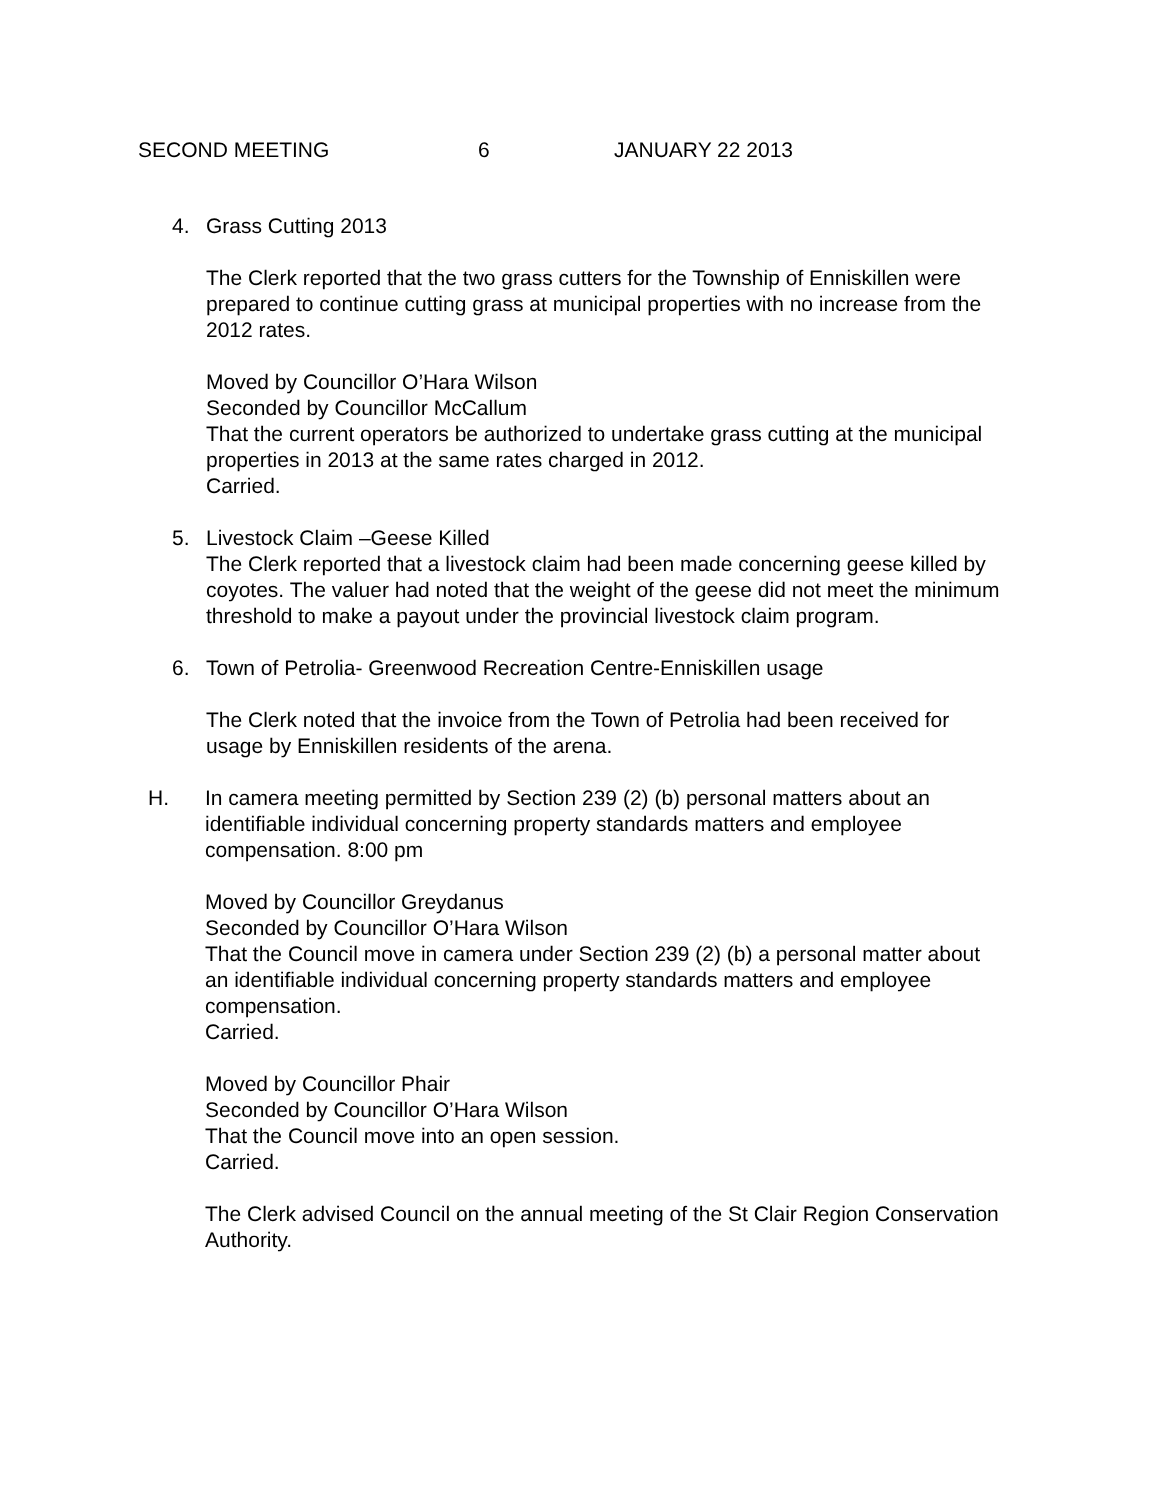SECOND MEETING 6 JANUARY 22 2013
4. Grass Cutting 2013
The Clerk reported that the two grass cutters for the Township of Enniskillen were prepared to continue cutting grass at municipal properties with no increase from the 2012 rates.
Moved by Councillor O’Hara Wilson
Seconded by Councillor McCallum
That the current operators be authorized to undertake grass cutting at the municipal properties in 2013 at the same rates charged in 2012.
Carried.
5. Livestock Claim –Geese Killed
The Clerk reported that a livestock claim had been made concerning geese killed by coyotes. The valuer had noted that the weight of the geese did not meet the minimum threshold to make a payout under the provincial livestock claim program.
6. Town of Petrolia- Greenwood Recreation Centre-Enniskillen usage
The Clerk noted that the invoice from the Town of Petrolia had been received for usage by Enniskillen residents of the arena.
H. In camera meeting permitted by Section 239 (2) (b) personal matters about an identifiable individual concerning property standards matters and employee compensation. 8:00 pm
Moved by Councillor Greydanus
Seconded by Councillor O’Hara Wilson
That the Council move in camera under Section 239 (2) (b) a personal matter about an identifiable individual concerning property standards matters and employee compensation.
Carried.
Moved by Councillor Phair
Seconded by Councillor O’Hara Wilson
That the Council move into an open session.
Carried.
The Clerk advised Council on the annual meeting of the St Clair Region Conservation Authority.